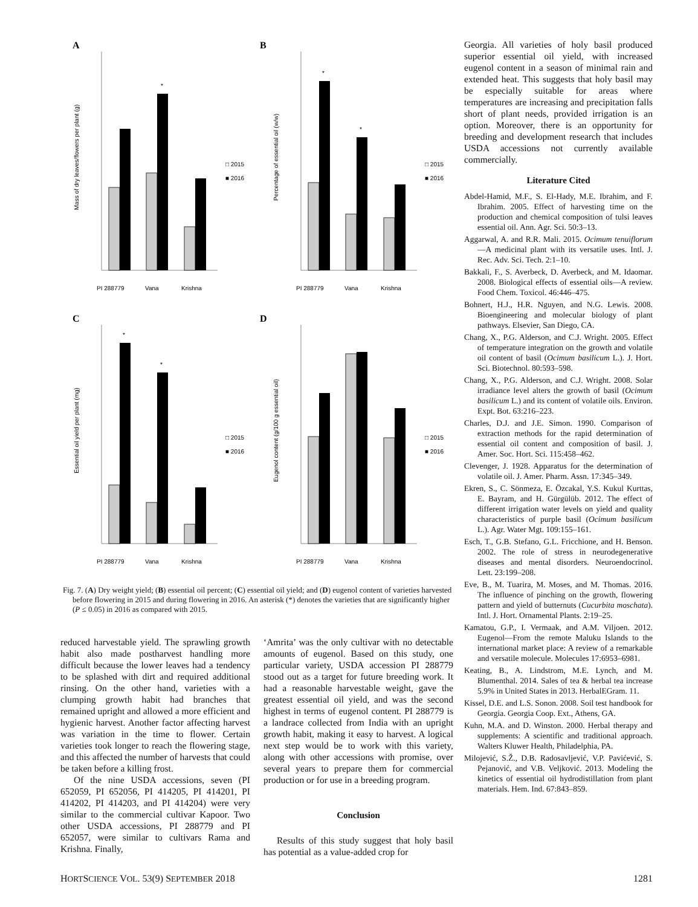A
*
□ 2015
■ 2016
Mass of dry leaves/flowers per plant (g)
PI 288779
Vana
Krishna
B
*
*
□ 2015
■ 2016
Percentage of essential oil (w/w)
PI 288779
Vana
Krishna
C
*
*
□ 2015
■ 2016
Essential oil yield per plant (mg)
PI 288779
Vana
Krishna
D
□ 2015
■ 2016
Eugenol content (g/100 g essential oil)
PI 288779
Vana
Krishna
Fig. 7. (A) Dry weight yield; (B) essential oil percent; (C) essential oil yield; and (D) eugenol content of varieties harvested before flowering in 2015 and during flowering in 2016. An asterisk (*) denotes the varieties that are significantly higher (P ≤ 0.05) in 2016 as compared with 2015.
reduced harvestable yield. The sprawling growth habit also made postharvest handling more difficult because the lower leaves had a tendency to be splashed with dirt and required additional rinsing. On the other hand, varieties with a clumping growth habit had branches that remained upright and allowed a more efficient and hygienic harvest. Another factor affecting harvest was variation in the time to flower. Certain varieties took longer to reach the flowering stage, and this affected the number of harvests that could be taken before a killing frost.
Of the nine USDA accessions, seven (PI 652059, PI 652056, PI 414205, PI 414201, PI 414202, PI 414203, and PI 414204) were very similar to the commercial cultivar Kapoor. Two other USDA accessions, PI 288779 and PI 652057, were similar to cultivars Rama and Krishna. Finally,
‘Amrita’ was the only cultivar with no detectable amounts of eugenol. Based on this study, one particular variety, USDA accession PI 288779 stood out as a target for future breeding work. It had a reasonable harvestable weight, gave the greatest essential oil yield, and was the second highest in terms of eugenol content. PI 288779 is a landrace collected from India with an upright growth habit, making it easy to harvest. A logical next step would be to work with this variety, along with other accessions with promise, over several years to prepare them for commercial production or for use in a breeding program.
Conclusion
Results of this study suggest that holy basil has potential as a value-added crop for
Georgia. All varieties of holy basil produced superior essential oil yield, with increased eugenol content in a season of minimal rain and extended heat. This suggests that holy basil may be especially suitable for areas where temperatures are increasing and precipitation falls short of plant needs, provided irrigation is an option. Moreover, there is an opportunity for breeding and development research that includes USDA accessions not currently available commercially.
Literature Cited
Abdel-Hamid, M.F., S. El-Hady, M.E. Ibrahim, and F. Ibrahim. 2005. Effect of harvesting time on the production and chemical composition of tulsi leaves essential oil. Ann. Agr. Sci. 50:3–13.
Aggarwal, A. and R.R. Mali. 2015. Ocimum tenuiflorum—A medicinal plant with its versatile uses. Intl. J. Rec. Adv. Sci. Tech. 2:1–10.
Bakkali, F., S. Averbeck, D. Averbeck, and M. Idaomar. 2008. Biological effects of essential oils—A review. Food Chem. Toxicol. 46:446–475.
Bohnert, H.J., H.R. Nguyen, and N.G. Lewis. 2008. Bioengineering and molecular biology of plant pathways. Elsevier, San Diego, CA.
Chang, X., P.G. Alderson, and C.J. Wright. 2005. Effect of temperature integration on the growth and volatile oil content of basil (Ocimum basilicum L.). J. Hort. Sci. Biotechnol. 80:593–598.
Chang, X., P.G. Alderson, and C.J. Wright. 2008. Solar irradiance level alters the growth of basil (Ocimum basilicum L.) and its content of volatile oils. Environ. Expt. Bot. 63:216–223.
Charles, D.J. and J.E. Simon. 1990. Comparison of extraction methods for the rapid determination of essential oil content and composition of basil. J. Amer. Soc. Hort. Sci. 115:458–462.
Clevenger, J. 1928. Apparatus for the determination of volatile oil. J. Amer. Pharm. Assn. 17:345–349.
Ekren, S., C. Sönmeza, E. Özcakal, Y.S. Kukul Kurttas, E. Bayram, and H. Gürgülüb. 2012. The effect of different irrigation water levels on yield and quality characteristics of purple basil (Ocimum basilicum L.). Agr. Water Mgt. 109:155–161.
Esch, T., G.B. Stefano, G.L. Fricchione, and H. Benson. 2002. The role of stress in neurodegenerative diseases and mental disorders. Neuroendocrinol. Lett. 23:199–208.
Eve, B., M. Tuarira, M. Moses, and M. Thomas. 2016. The influence of pinching on the growth, flowering pattern and yield of butternuts (Cucurbita moschata). Intl. J. Hort. Ornamental Plants. 2:19–25.
Kamatou, G.P., I. Vermaak, and A.M. Viljoen. 2012. Eugenol—From the remote Maluku Islands to the international market place: A review of a remarkable and versatile molecule. Molecules 17:6953–6981.
Keating, B., A. Lindstrom, M.E. Lynch, and M. Blumenthal. 2014. Sales of tea & herbal tea increase 5.9% in United States in 2013. HerbalEGram. 11.
Kissel, D.E. and L.S. Sonon. 2008. Soil test handbook for Georgia. Georgia Coop. Ext., Athens, GA.
Kuhn, M.A. and D. Winston. 2000. Herbal therapy and supplements: A scientific and traditional approach. Walters Kluwer Health, Philadelphia, PA.
Milojević, S.Ž., D.B. Radosavljević, V.P. Pavićević, S. Pejanović, and V.B. Veljković. 2013. Modeling the kinetics of essential oil hydrodistillation from plant materials. Hem. Ind. 67:843–859.
HORTSCIENCE VOL. 53(9) SEPTEMBER 2018 1281